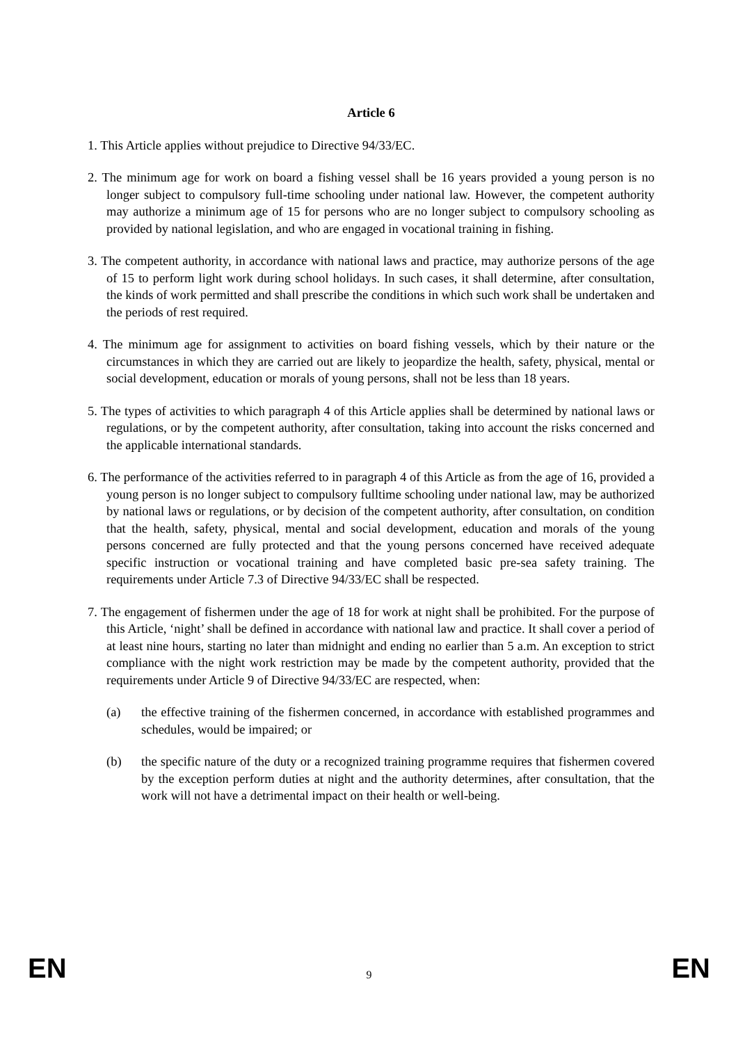Article 6
1. This Article applies without prejudice to Directive 94/33/EC.
2. The minimum age for work on board a fishing vessel shall be 16 years provided a young person is no longer subject to compulsory full-time schooling under national law. However, the competent authority may authorize a minimum age of 15 for persons who are no longer subject to compulsory schooling as provided by national legislation, and who are engaged in vocational training in fishing.
3. The competent authority, in accordance with national laws and practice, may authorize persons of the age of 15 to perform light work during school holidays. In such cases, it shall determine, after consultation, the kinds of work permitted and shall prescribe the conditions in which such work shall be undertaken and the periods of rest required.
4. The minimum age for assignment to activities on board fishing vessels, which by their nature or the circumstances in which they are carried out are likely to jeopardize the health, safety, physical, mental or social development, education or morals of young persons, shall not be less than 18 years.
5. The types of activities to which paragraph 4 of this Article applies shall be determined by national laws or regulations, or by the competent authority, after consultation, taking into account the risks concerned and the applicable international standards.
6. The performance of the activities referred to in paragraph 4 of this Article as from the age of 16, provided a young person is no longer subject to compulsory fulltime schooling under national law, may be authorized by national laws or regulations, or by decision of the competent authority, after consultation, on condition that the health, safety, physical, mental and social development, education and morals of the young persons concerned are fully protected and that the young persons concerned have received adequate specific instruction or vocational training and have completed basic pre-sea safety training. The requirements under Article 7.3 of Directive 94/33/EC shall be respected.
7. The engagement of fishermen under the age of 18 for work at night shall be prohibited. For the purpose of this Article, ‘night’ shall be defined in accordance with national law and practice. It shall cover a period of at least nine hours, starting no later than midnight and ending no earlier than 5 a.m. An exception to strict compliance with the night work restriction may be made by the competent authority, provided that the requirements under Article 9 of Directive 94/33/EC are respected, when:
(a) the effective training of the fishermen concerned, in accordance with established programmes and schedules, would be impaired; or
(b) the specific nature of the duty or a recognized training programme requires that fishermen covered by the exception perform duties at night and the authority determines, after consultation, that the work will not have a detrimental impact on their health or well-being.
EN
9
EN